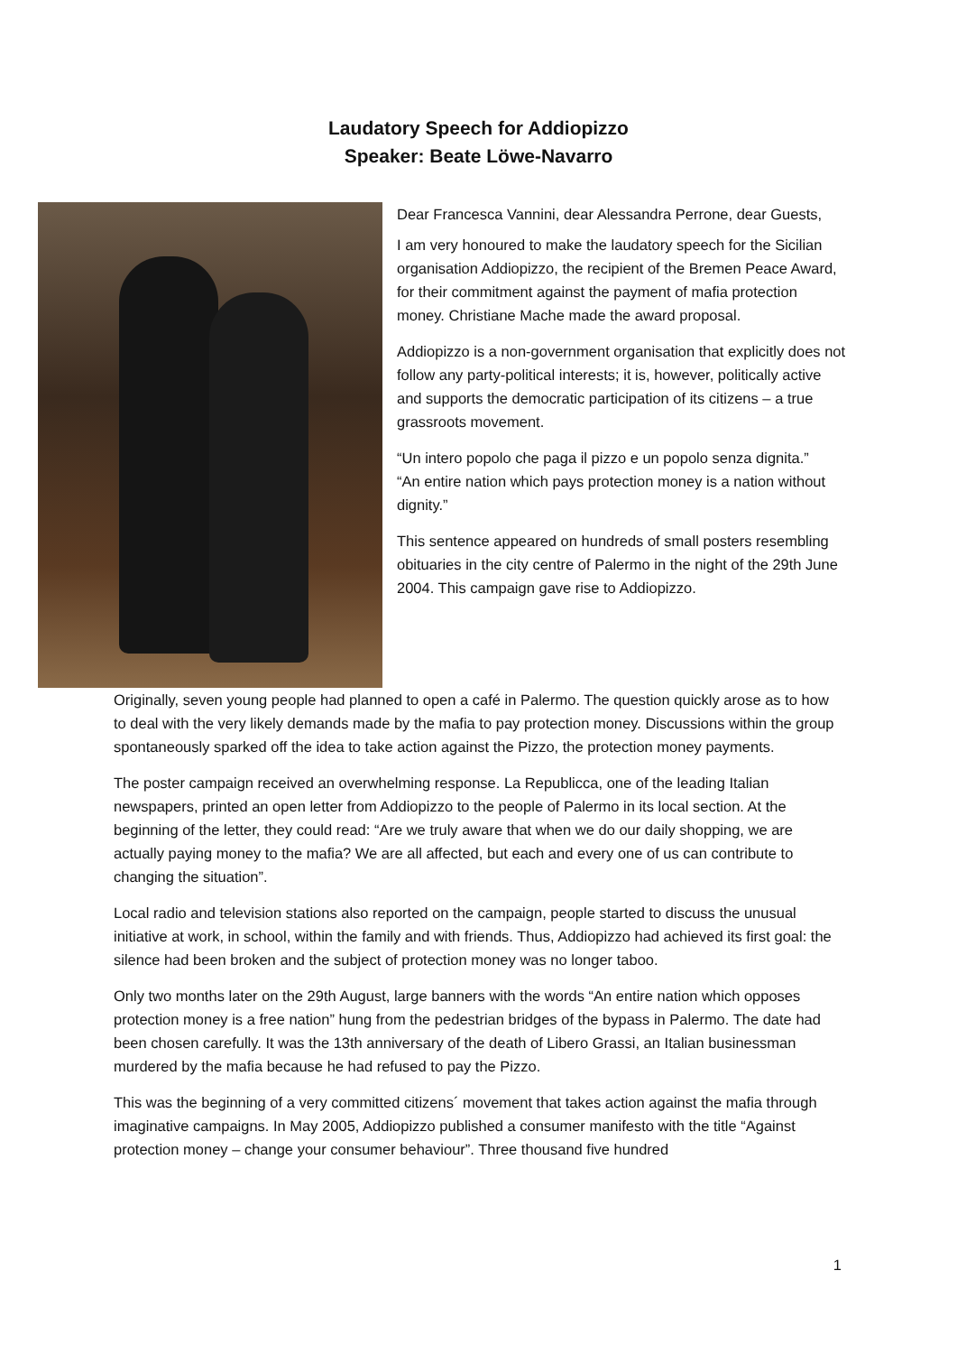Laudatory Speech for Addiopizzo
Speaker: Beate Löwe-Navarro
Dear Francesca Vannini, dear Alessandra Perrone, dear Guests,
I am very honoured to make the laudatory speech for the Sicilian organisation Addiopizzo, the recipient of the Bremen Peace Award, for their commitment against the payment of mafia protection money. Christiane Mache made the award proposal.
Addiopizzo is a non-government organisation that explicitly does not follow any party-political interests; it is, however, politically active and supports the democratic participation of its citizens – a true grassroots movement.
“Un intero popolo che paga il pizzo e un popolo senza dignita.”
“An entire nation which pays protection money is a nation without dignity.”
This sentence appeared on hundreds of small posters resembling obituaries in the city centre of Palermo in the night of the 29th June 2004. This campaign gave rise to Addiopizzo.
Originally, seven young people had planned to open a café in Palermo. The question quickly arose as to how to deal with the very likely demands made by the mafia to pay protection money. Discussions within the group spontaneously sparked off the idea to take action against the Pizzo, the protection money payments.
The poster campaign received an overwhelming response. La Republicca, one of the leading Italian newspapers, printed an open letter from Addiopizzo to the people of Palermo in its local section. At the beginning of the letter, they could read: “Are we truly aware that when we do our daily shopping, we are actually paying money to the mafia? We are all affected, but each and every one of us can contribute to changing the situation”.
Local radio and television stations also reported on the campaign, people started to discuss the unusual initiative at work, in school, within the family and with friends. Thus, Addiopizzo had achieved its first goal: the silence had been broken and the subject of protection money was no longer taboo.
Only two months later on the 29th August, large banners with the words “An entire nation which opposes protection money is a free nation” hung from the pedestrian bridges of the bypass in Palermo. The date had been chosen carefully. It was the 13th anniversary of the death of Libero Grassi, an Italian businessman murdered by the mafia because he had refused to pay the Pizzo.
This was the beginning of a very committed citizens´ movement that takes action against the mafia through imaginative campaigns. In May 2005, Addiopizzo published a consumer manifesto with the title “Against protection money – change your consumer behaviour”. Three thousand five hundred
1